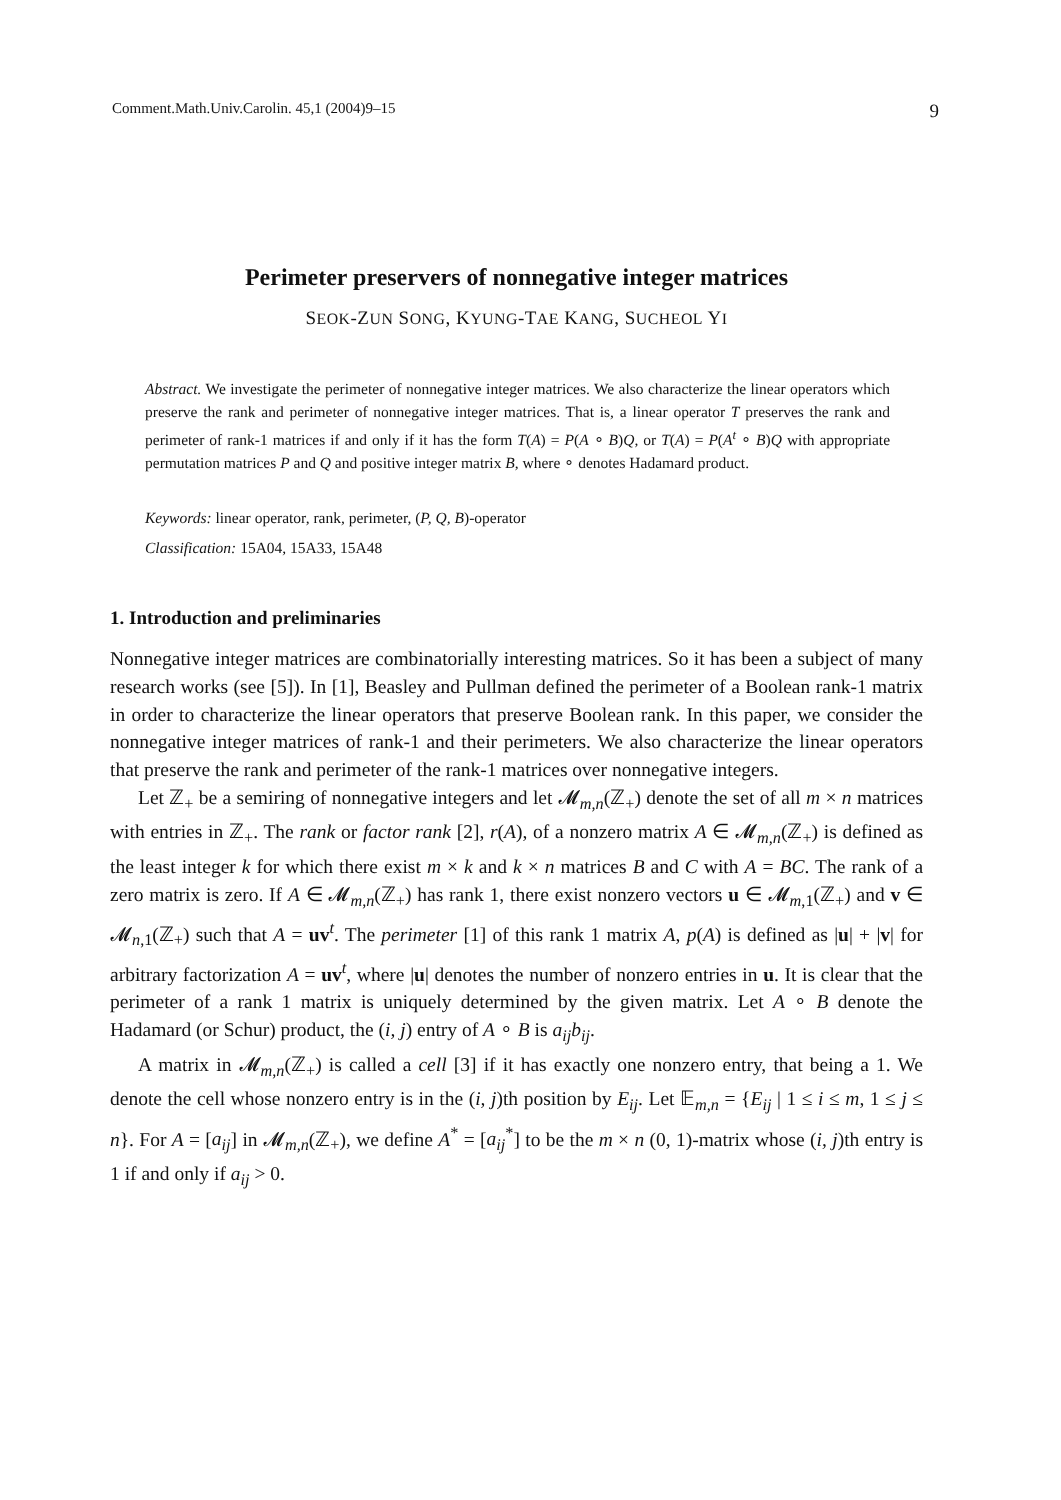Comment.Math.Univ.Carolin. 45,1 (2004)9–15 9
Perimeter preservers of nonnegative integer matrices
SEOK-ZUN SONG, KYUNG-TAE KANG, SUCHEOL YI
Abstract. We investigate the perimeter of nonnegative integer matrices. We also characterize the linear operators which preserve the rank and perimeter of nonnegative integer matrices. That is, a linear operator T preserves the rank and perimeter of rank-1 matrices if and only if it has the form T(A) = P(A ∘ B)Q, or T(A) = P(A<sup>t</sup> ∘ B)Q with appropriate permutation matrices P and Q and positive integer matrix B, where ∘ denotes Hadamard product.
Keywords: linear operator, rank, perimeter, (P, Q, B)-operator
Classification: 15A04, 15A33, 15A48
1. Introduction and preliminaries
Nonnegative integer matrices are combinatorially interesting matrices. So it has been a subject of many research works (see [5]). In [1], Beasley and Pullman defined the perimeter of a Boolean rank-1 matrix in order to characterize the linear operators that preserve Boolean rank. In this paper, we consider the nonnegative integer matrices of rank-1 and their perimeters. We also characterize the linear operators that preserve the rank and perimeter of the rank-1 matrices over nonnegative integers.
Let ℤ<sub>+</sub> be a semiring of nonnegative integers and let 𝓜<sub>m,n</sub>(ℤ<sub>+</sub>) denote the set of all m × n matrices with entries in ℤ<sub>+</sub>. The rank or factor rank [2], r(A), of a nonzero matrix A ∈ 𝓜<sub>m,n</sub>(ℤ<sub>+</sub>) is defined as the least integer k for which there exist m × k and k × n matrices B and C with A = BC. The rank of a zero matrix is zero. If A ∈ 𝓜<sub>m,n</sub>(ℤ<sub>+</sub>) has rank 1, there exist nonzero vectors u ∈ 𝓜<sub>m,1</sub>(ℤ<sub>+</sub>) and v ∈ 𝓜<sub>n,1</sub>(ℤ<sub>+</sub>) such that A = uv<sup>t</sup>. The perimeter [1] of this rank 1 matrix A, p(A) is defined as |u| + |v| for arbitrary factorization A = uv<sup>t</sup>, where |u| denotes the number of nonzero entries in u. It is clear that the perimeter of a rank 1 matrix is uniquely determined by the given matrix. Let A ∘ B denote the Hadamard (or Schur) product, the (i, j) entry of A ∘ B is a<sub>ij</sub>b<sub>ij</sub>.
A matrix in 𝓜<sub>m,n</sub>(ℤ<sub>+</sub>) is called a cell [3] if it has exactly one nonzero entry, that being a 1. We denote the cell whose nonzero entry is in the (i, j)th position by E<sub>ij</sub>. Let 𝔼<sub>m,n</sub> = {E<sub>ij</sub> | 1 ≤ i ≤ m, 1 ≤ j ≤ n}. For A = [a<sub>ij</sub>] in 𝓜<sub>m,n</sub>(ℤ<sub>+</sub>), we define A<sup>*</sup> = [a<sub>ij</sub><sup>*</sup>] to be the m × n (0, 1)-matrix whose (i, j)th entry is 1 if and only if a<sub>ij</sub> > 0.